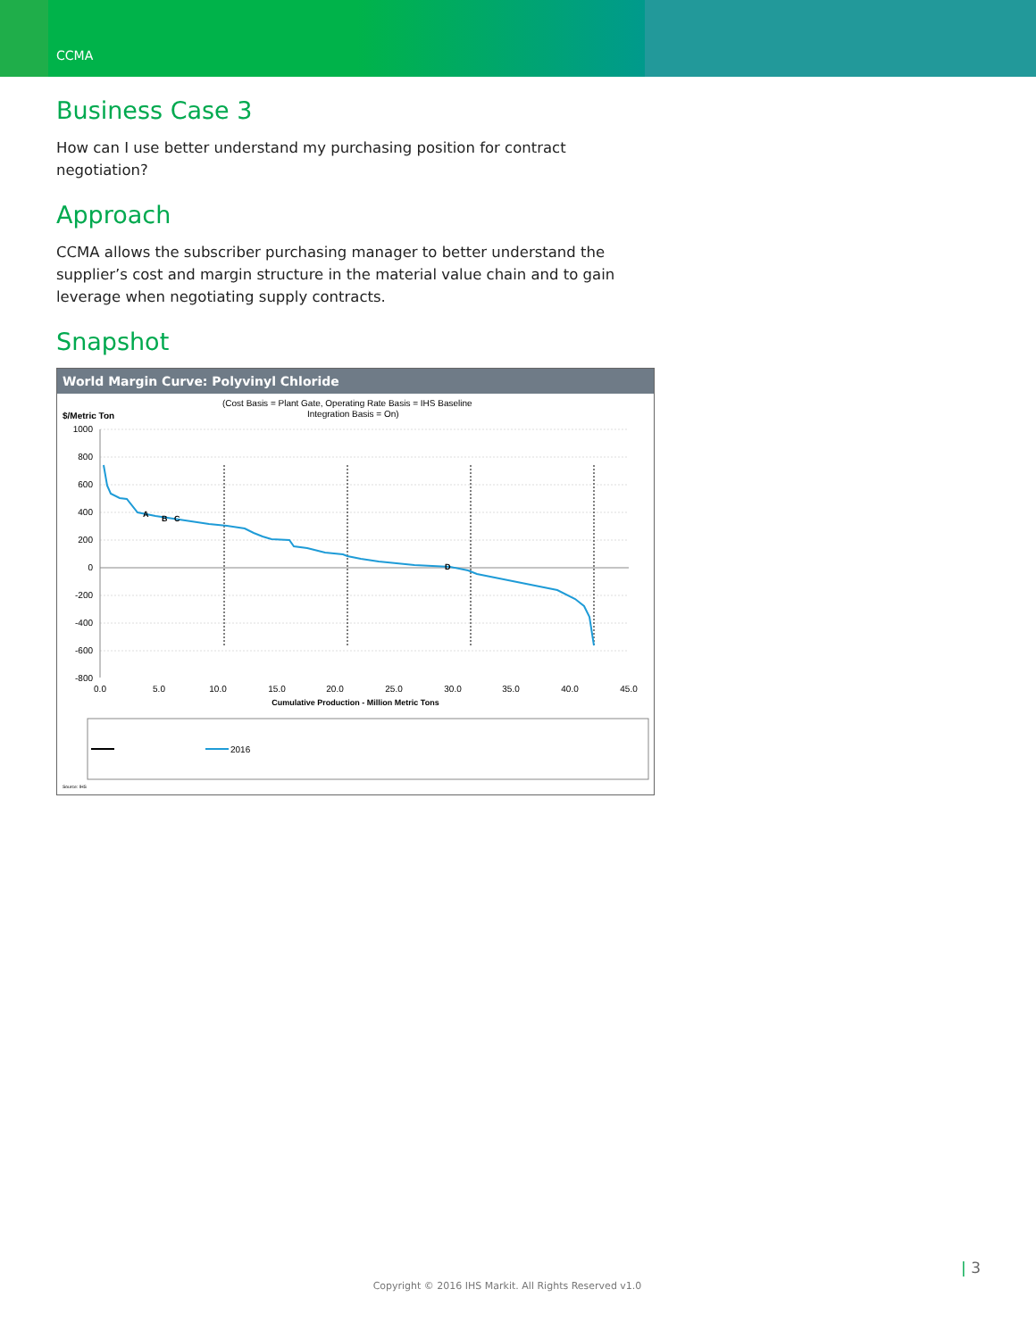CCMA
Business Case 3
How can I use better understand my purchasing position for contract negotiation?
Approach
CCMA allows the subscriber purchasing manager to better understand the supplier’s cost and margin structure in the material value chain and to gain leverage when negotiating supply contracts.
Snapshot
World Margin Curve: Polyvinyl Chloride
(Cost Basis = Plant Gate, Operating Rate Basis = IHS Baseline
Integration Basis = On)
$/Metric Ton
1000
800
600
400
200
0
-200
-400
-600
-800
A
B
C
D
0.0
5.0
10.0
15.0
20.0
25.0
30.0
35.0
40.0
45.0
Cumulative Production - Million Metric Tons
2016
Source: IHS
| 3
Copyright © 2016 IHS Markit. All Rights Reserved v1.0